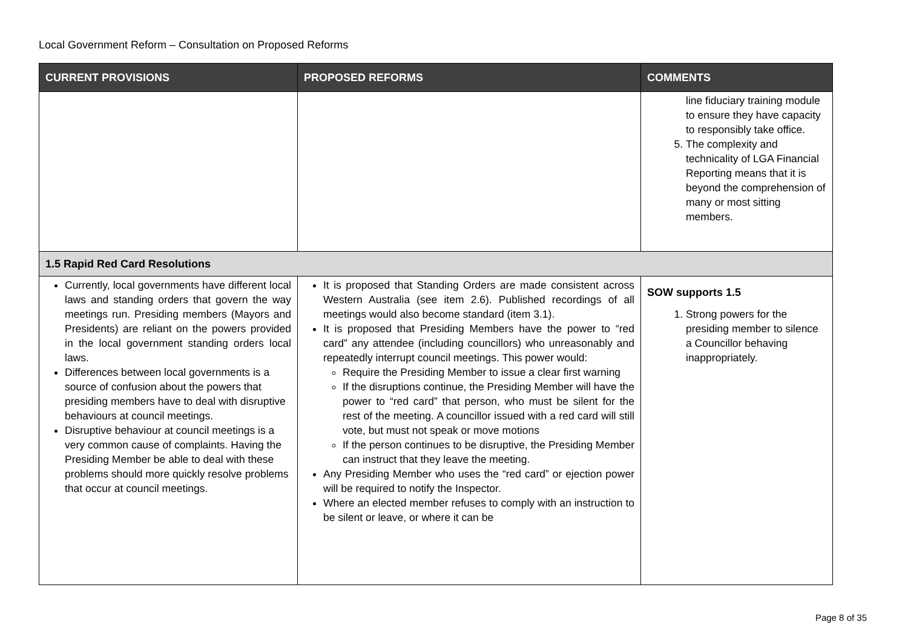Local Government Reform – Consultation on Proposed Reforms
| CURRENT PROVISIONS | PROPOSED REFORMS | COMMENTS |
| --- | --- | --- |
| | | line fiduciary training module to ensure they have capacity to responsibly take office. 5. The complexity and technicality of LGA Financial Reporting means that it is beyond the comprehension of many or most sitting members. |
| 1.5 Rapid Red Card Resolutions | | |
| Currently, local governments have different local laws and standing orders that govern the way meetings run. Presiding members (Mayors and Presidents) are reliant on the powers provided in the local government standing orders local laws. Differences between local governments is a source of confusion about the powers that presiding members have to deal with disruptive behaviours at council meetings. Disruptive behaviour at council meetings is a very common cause of complaints. Having the Presiding Member be able to deal with these problems should more quickly resolve problems that occur at council meetings. | It is proposed that Standing Orders are made consistent across Western Australia (see item 2.6). Published recordings of all meetings would also become standard (item 3.1). It is proposed that Presiding Members have the power to “red card” any attendee (including councillors) who unreasonably and repeatedly interrupt council meetings. This power would: Require the Presiding Member to issue a clear first warning If the disruptions continue, the Presiding Member will have the power to “red card” that person, who must be silent for the rest of the meeting. A councillor issued with a red card will still vote, but must not speak or move motions If the person continues to be disruptive, the Presiding Member can instruct that they leave the meeting. Any Presiding Member who uses the “red card” or ejection power will be required to notify the Inspector. Where an elected member refuses to comply with an instruction to be silent or leave, or where it can be | SOW supports 1.5 1. Strong powers for the presiding member to silence a Councillor behaving inappropriately. |
Page 8 of 35